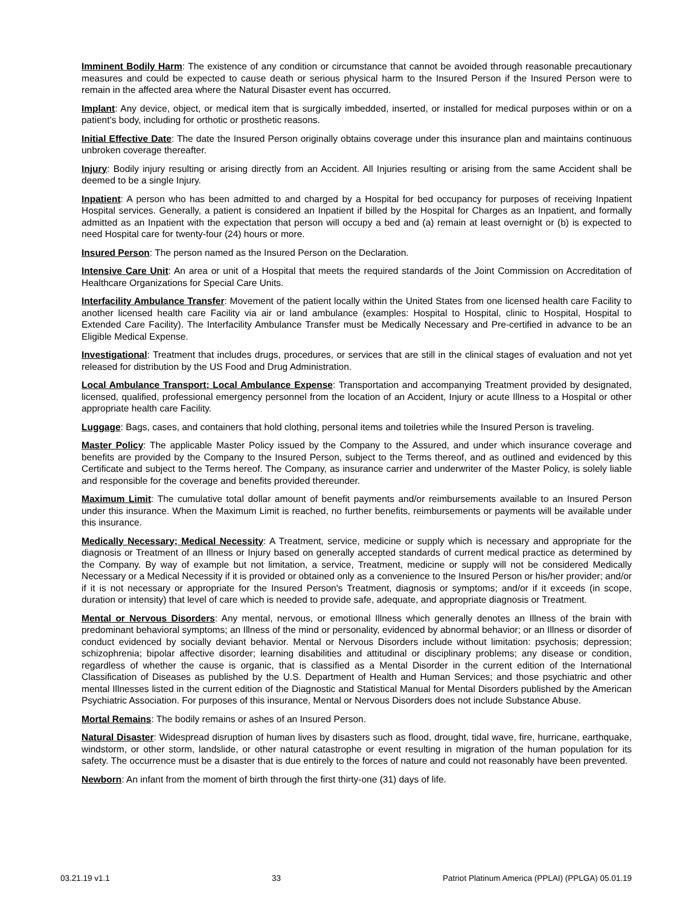Imminent Bodily Harm: The existence of any condition or circumstance that cannot be avoided through reasonable precautionary measures and could be expected to cause death or serious physical harm to the Insured Person if the Insured Person were to remain in the affected area where the Natural Disaster event has occurred.
Implant: Any device, object, or medical item that is surgically imbedded, inserted, or installed for medical purposes within or on a patient’s body, including for orthotic or prosthetic reasons.
Initial Effective Date: The date the Insured Person originally obtains coverage under this insurance plan and maintains continuous unbroken coverage thereafter.
Injury: Bodily injury resulting or arising directly from an Accident. All Injuries resulting or arising from the same Accident shall be deemed to be a single Injury.
Inpatient: A person who has been admitted to and charged by a Hospital for bed occupancy for purposes of receiving Inpatient Hospital services. Generally, a patient is considered an Inpatient if billed by the Hospital for Charges as an Inpatient, and formally admitted as an Inpatient with the expectation that person will occupy a bed and (a) remain at least overnight or (b) is expected to need Hospital care for twenty-four (24) hours or more.
Insured Person: The person named as the Insured Person on the Declaration.
Intensive Care Unit: An area or unit of a Hospital that meets the required standards of the Joint Commission on Accreditation of Healthcare Organizations for Special Care Units.
Interfacility Ambulance Transfer: Movement of the patient locally within the United States from one licensed health care Facility to another licensed health care Facility via air or land ambulance (examples: Hospital to Hospital, clinic to Hospital, Hospital to Extended Care Facility). The Interfacility Ambulance Transfer must be Medically Necessary and Pre-certified in advance to be an Eligible Medical Expense.
Investigational: Treatment that includes drugs, procedures, or services that are still in the clinical stages of evaluation and not yet released for distribution by the US Food and Drug Administration.
Local Ambulance Transport; Local Ambulance Expense: Transportation and accompanying Treatment provided by designated, licensed, qualified, professional emergency personnel from the location of an Accident, Injury or acute Illness to a Hospital or other appropriate health care Facility.
Luggage: Bags, cases, and containers that hold clothing, personal items and toiletries while the Insured Person is traveling.
Master Policy: The applicable Master Policy issued by the Company to the Assured, and under which insurance coverage and benefits are provided by the Company to the Insured Person, subject to the Terms thereof, and as outlined and evidenced by this Certificate and subject to the Terms hereof. The Company, as insurance carrier and underwriter of the Master Policy, is solely liable and responsible for the coverage and benefits provided thereunder.
Maximum Limit: The cumulative total dollar amount of benefit payments and/or reimbursements available to an Insured Person under this insurance. When the Maximum Limit is reached, no further benefits, reimbursements or payments will be available under this insurance.
Medically Necessary; Medical Necessity: A Treatment, service, medicine or supply which is necessary and appropriate for the diagnosis or Treatment of an Illness or Injury based on generally accepted standards of current medical practice as determined by the Company. By way of example but not limitation, a service, Treatment, medicine or supply will not be considered Medically Necessary or a Medical Necessity if it is provided or obtained only as a convenience to the Insured Person or his/her provider; and/or if it is not necessary or appropriate for the Insured Person's Treatment, diagnosis or symptoms; and/or if it exceeds (in scope, duration or intensity) that level of care which is needed to provide safe, adequate, and appropriate diagnosis or Treatment.
Mental or Nervous Disorders: Any mental, nervous, or emotional Illness which generally denotes an Illness of the brain with predominant behavioral symptoms; an Illness of the mind or personality, evidenced by abnormal behavior; or an Illness or disorder of conduct evidenced by socially deviant behavior. Mental or Nervous Disorders include without limitation: psychosis; depression; schizophrenia; bipolar affective disorder; learning disabilities and attitudinal or disciplinary problems; any disease or condition, regardless of whether the cause is organic, that is classified as a Mental Disorder in the current edition of the International Classification of Diseases as published by the U.S. Department of Health and Human Services; and those psychiatric and other mental Illnesses listed in the current edition of the Diagnostic and Statistical Manual for Mental Disorders published by the American Psychiatric Association. For purposes of this insurance, Mental or Nervous Disorders does not include Substance Abuse.
Mortal Remains: The bodily remains or ashes of an Insured Person.
Natural Disaster: Widespread disruption of human lives by disasters such as flood, drought, tidal wave, fire, hurricane, earthquake, windstorm, or other storm, landslide, or other natural catastrophe or event resulting in migration of the human population for its safety. The occurrence must be a disaster that is due entirely to the forces of nature and could not reasonably have been prevented.
Newborn: An infant from the moment of birth through the first thirty-one (31) days of life.
03.21.19 v1.1 33 Patriot Platinum America (PPLAI) (PPLGA) 05.01.19